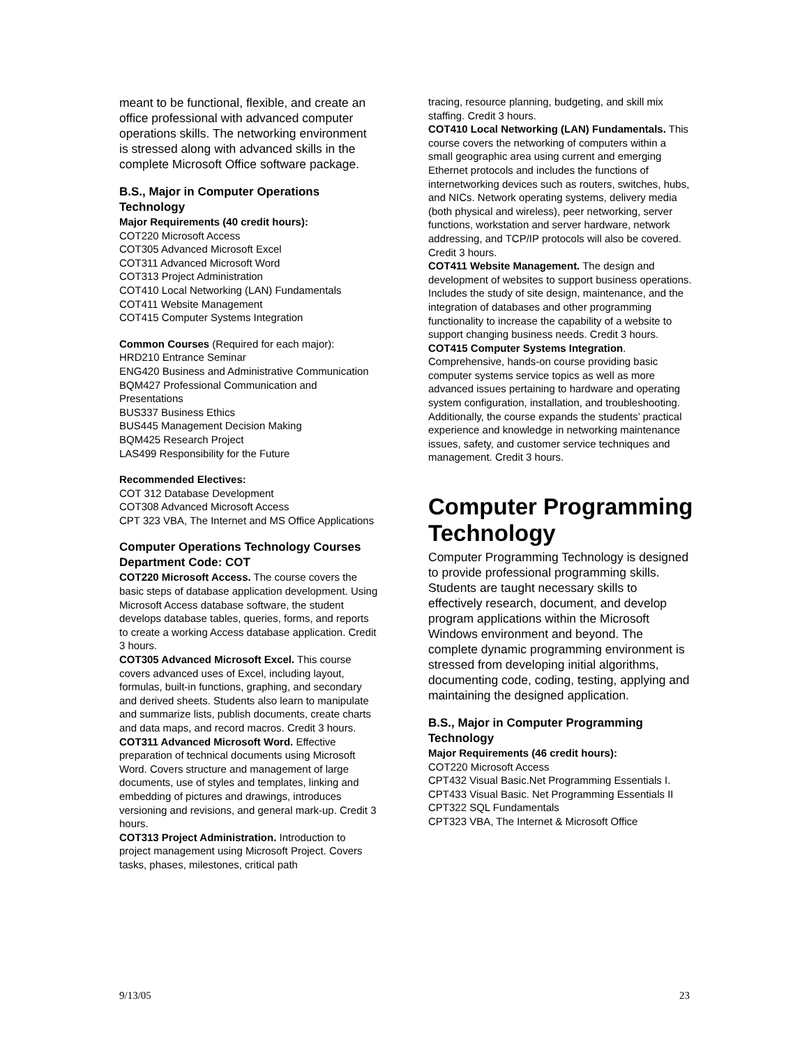meant to be functional, flexible, and create an office professional with advanced computer operations skills. The networking environment is stressed along with advanced skills in the complete Microsoft Office software package.
B.S., Major in Computer Operations Technology
Major Requirements (40 credit hours):
COT220 Microsoft Access
COT305 Advanced Microsoft Excel
COT311 Advanced Microsoft Word
COT313 Project Administration
COT410 Local Networking (LAN) Fundamentals
COT411 Website Management
COT415 Computer Systems Integration
Common Courses (Required for each major):
HRD210 Entrance Seminar
ENG420 Business and Administrative Communication
BQM427 Professional Communication and Presentations
BUS337 Business Ethics
BUS445 Management Decision Making
BQM425 Research Project
LAS499 Responsibility for the Future
Recommended Electives:
COT 312 Database Development
COT308 Advanced Microsoft Access
CPT 323 VBA, The Internet and MS Office Applications
Computer Operations Technology Courses
Department Code: COT
COT220 Microsoft Access. The course covers the basic steps of database application development. Using Microsoft Access database software, the student develops database tables, queries, forms, and reports to create a working Access database application. Credit 3 hours.
COT305 Advanced Microsoft Excel. This course covers advanced uses of Excel, including layout, formulas, built-in functions, graphing, and secondary and derived sheets. Students also learn to manipulate and summarize lists, publish documents, create charts and data maps, and record macros. Credit 3 hours.
COT311 Advanced Microsoft Word. Effective preparation of technical documents using Microsoft Word. Covers structure and management of large documents, use of styles and templates, linking and embedding of pictures and drawings, introduces versioning and revisions, and general mark-up. Credit 3 hours.
COT313 Project Administration. Introduction to project management using Microsoft Project. Covers tasks, phases, milestones, critical path
tracing, resource planning, budgeting, and skill mix staffing. Credit 3 hours.
COT410 Local Networking (LAN) Fundamentals. This course covers the networking of computers within a small geographic area using current and emerging Ethernet protocols and includes the functions of internetworking devices such as routers, switches, hubs, and NICs. Network operating systems, delivery media (both physical and wireless), peer networking, server functions, workstation and server hardware, network addressing, and TCP/IP protocols will also be covered. Credit 3 hours.
COT411 Website Management. The design and development of websites to support business operations. Includes the study of site design, maintenance, and the integration of databases and other programming functionality to increase the capability of a website to support changing business needs. Credit 3 hours.
COT415 Computer Systems Integration. Comprehensive, hands-on course providing basic computer systems service topics as well as more advanced issues pertaining to hardware and operating system configuration, installation, and troubleshooting. Additionally, the course expands the students’ practical experience and knowledge in networking maintenance issues, safety, and customer service techniques and management. Credit 3 hours.
Computer Programming Technology
Computer Programming Technology is designed to provide professional programming skills. Students are taught necessary skills to effectively research, document, and develop program applications within the Microsoft Windows environment and beyond. The complete dynamic programming environment is stressed from developing initial algorithms, documenting code, coding, testing, applying and maintaining the designed application.
B.S., Major in Computer Programming Technology
Major Requirements (46 credit hours):
COT220 Microsoft Access
CPT432 Visual Basic.Net Programming Essentials I.
CPT433 Visual Basic. Net Programming Essentials II
CPT322 SQL Fundamentals
CPT323 VBA, The Internet & Microsoft Office
9/13/05 23